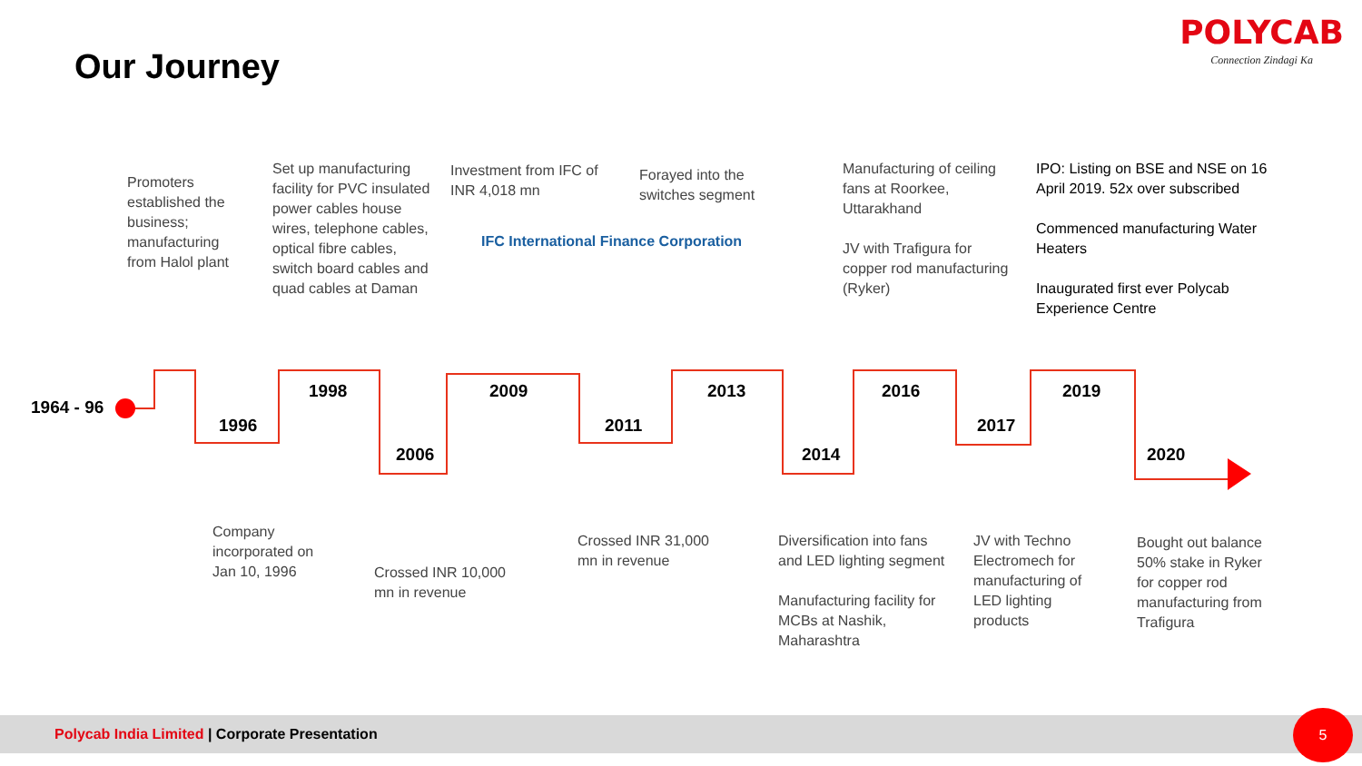Our Journey
POLYCAB
Connection Zindagi Ka
Promoters established the business; manufacturing from Halol plant
Set up manufacturing facility for PVC insulated power cables house wires, telephone cables, optical fibre cables, switch board cables and quad cables at Daman
Investment from IFC of INR 4,018 mn
IFC International Finance Corporation
Forayed into the switches segment
Manufacturing of ceiling fans at Roorkee, Uttarakhand
JV with Trafigura for copper rod manufacturing (Ryker)
IPO: Listing on BSE and NSE on 16 April 2019. 52x over subscribed
Commenced manufacturing Water Heaters
Inaugurated first ever Polycab Experience Centre
1964 - 96
1996
1998
2006
2009
2011
2013
2014
2016
2017
2019
2020
Company incorporated on Jan 10, 1996
Crossed INR 10,000 mn in revenue
Crossed INR 31,000 mn in revenue
Diversification into fans and LED lighting segment
Manufacturing facility for MCBs at Nashik, Maharashtra
JV with Techno Electromech for manufacturing of LED lighting products
Bought out balance 50% stake in Ryker for copper rod manufacturing from Trafigura
Polycab India Limited | Corporate Presentation 5